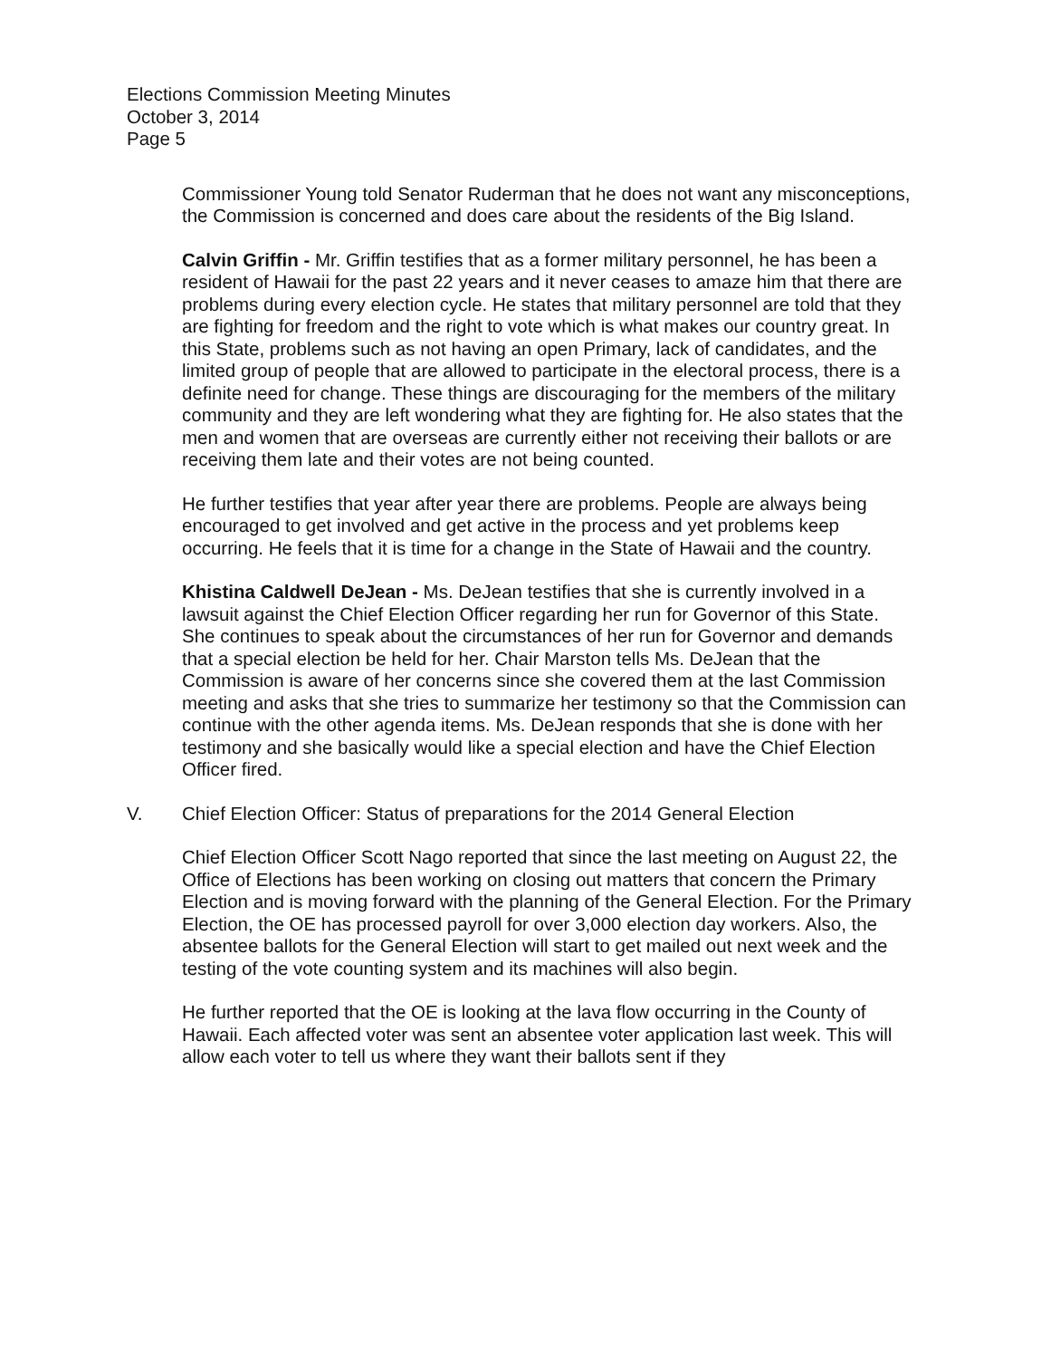Elections Commission Meeting Minutes
October 3, 2014
Page 5
Commissioner Young told Senator Ruderman that he does not want any misconceptions, the Commission is concerned and does care about the residents of the Big Island.
Calvin Griffin - Mr. Griffin testifies that as a former military personnel, he has been a resident of Hawaii for the past 22 years and it never ceases to amaze him that there are problems during every election cycle. He states that military personnel are told that they are fighting for freedom and the right to vote which is what makes our country great. In this State, problems such as not having an open Primary, lack of candidates, and the limited group of people that are allowed to participate in the electoral process, there is a definite need for change. These things are discouraging for the members of the military community and they are left wondering what they are fighting for. He also states that the men and women that are overseas are currently either not receiving their ballots or are receiving them late and their votes are not being counted.
He further testifies that year after year there are problems. People are always being encouraged to get involved and get active in the process and yet problems keep occurring. He feels that it is time for a change in the State of Hawaii and the country.
Khistina Caldwell DeJean - Ms. DeJean testifies that she is currently involved in a lawsuit against the Chief Election Officer regarding her run for Governor of this State. She continues to speak about the circumstances of her run for Governor and demands that a special election be held for her. Chair Marston tells Ms. DeJean that the Commission is aware of her concerns since she covered them at the last Commission meeting and asks that she tries to summarize her testimony so that the Commission can continue with the other agenda items. Ms. DeJean responds that she is done with her testimony and she basically would like a special election and have the Chief Election Officer fired.
V. Chief Election Officer: Status of preparations for the 2014 General Election
Chief Election Officer Scott Nago reported that since the last meeting on August 22, the Office of Elections has been working on closing out matters that concern the Primary Election and is moving forward with the planning of the General Election. For the Primary Election, the OE has processed payroll for over 3,000 election day workers. Also, the absentee ballots for the General Election will start to get mailed out next week and the testing of the vote counting system and its machines will also begin.
He further reported that the OE is looking at the lava flow occurring in the County of Hawaii. Each affected voter was sent an absentee voter application last week. This will allow each voter to tell us where they want their ballots sent if they